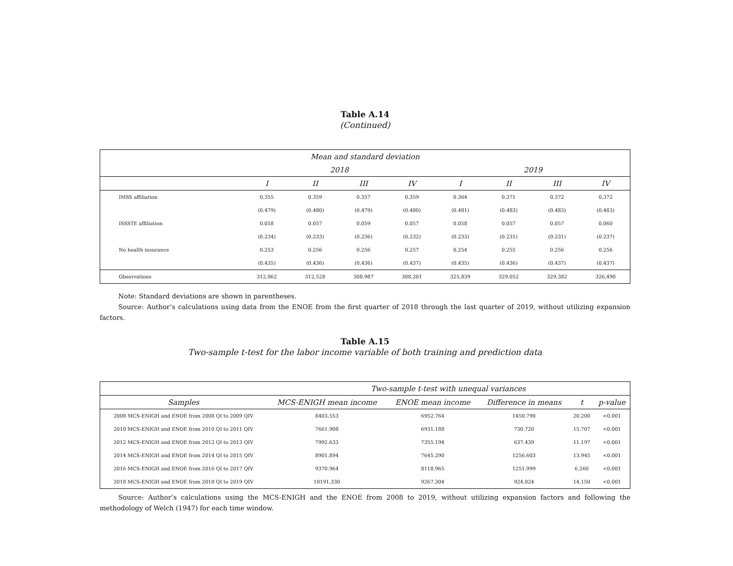Table A.14
(Continued)
| Mean and standard deviation | | | | | | | | |
| --- | --- | --- | --- | --- | --- | --- | --- | --- |
| | 2018 | | | | 2019 | | | |
| | I | II | III | IV | I | II | III | IV |
| IMSS affiliation | 0.355 | 0.359 | 0.357 | 0.359 | 0.364 | 0.371 | 0.372 | 0.372 |
| | (0.479) | (0.480) | (0.479) | (0.480) | (0.481) | (0.483) | (0.483) | (0.483) |
| ISSSTE affiliation | 0.058 | 0.057 | 0.059 | 0.057 | 0.058 | 0.057 | 0.057 | 0.060 |
| | (0.234) | (0.233) | (0.236) | (0.232) | (0.233) | (0.231) | (0.231) | (0.237) |
| No health insurance | 0.253 | 0.256 | 0.256 | 0.257 | 0.254 | 0.255 | 0.256 | 0.256 |
| | (0.435) | (0.436) | (0.436) | (0.437) | (0.435) | (0.436) | (0.437) | (0.437) |
| Observations | 312,062 | 312,528 | 308,987 | 308,201 | 325,839 | 329,052 | 329,382 | 326,490 |
Note: Standard deviations are shown in parentheses.
Source: Author’s calculations using data from the ENOE from the first quarter of 2018 through the last quarter of 2019, without utilizing expansion factors.
Table A.15
Two-sample t-test for the labor income variable of both training and prediction data
| | Two-sample t-test with unequal variances | | | | |
| --- | --- | --- | --- | --- | --- |
| Samples | MCS-ENIGH mean income | ENOE mean income | Difference in means | t | p-value |
| 2008 MCS-ENIGH and ENOE from 2008 QI to 2009 QIV | 8403.553 | 6952.764 | 1450.790 | 20.200 | <0.001 |
| 2010 MCS-ENIGH and ENOE from 2010 QI to 2011 QIV | 7661.908 | 6931.188 | 730.720 | 15.707 | <0.001 |
| 2012 MCS-ENIGH and ENOE from 2012 QI to 2013 QIV | 7992.633 | 7355.194 | 637.439 | 11.197 | <0.001 |
| 2014 MCS-ENIGH and ENOE from 2014 QI to 2015 QIV | 8901.894 | 7645.290 | 1256.603 | 13.945 | <0.001 |
| 2016 MCS-ENIGH and ENOE from 2016 QI to 2017 QIV | 9370.964 | 8118.965 | 1251.999 | 6.260 | <0.001 |
| 2018 MCS-ENIGH and ENOE from 2018 QI to 2019 QIV | 10191.330 | 9267.304 | 924.024 | 14.150 | <0.001 |
Source: Author’s calculations using the MCS-ENIGH and the ENOE from 2008 to 2019, without utilizing expansion factors and following the methodology of Welch (1947) for each time window.